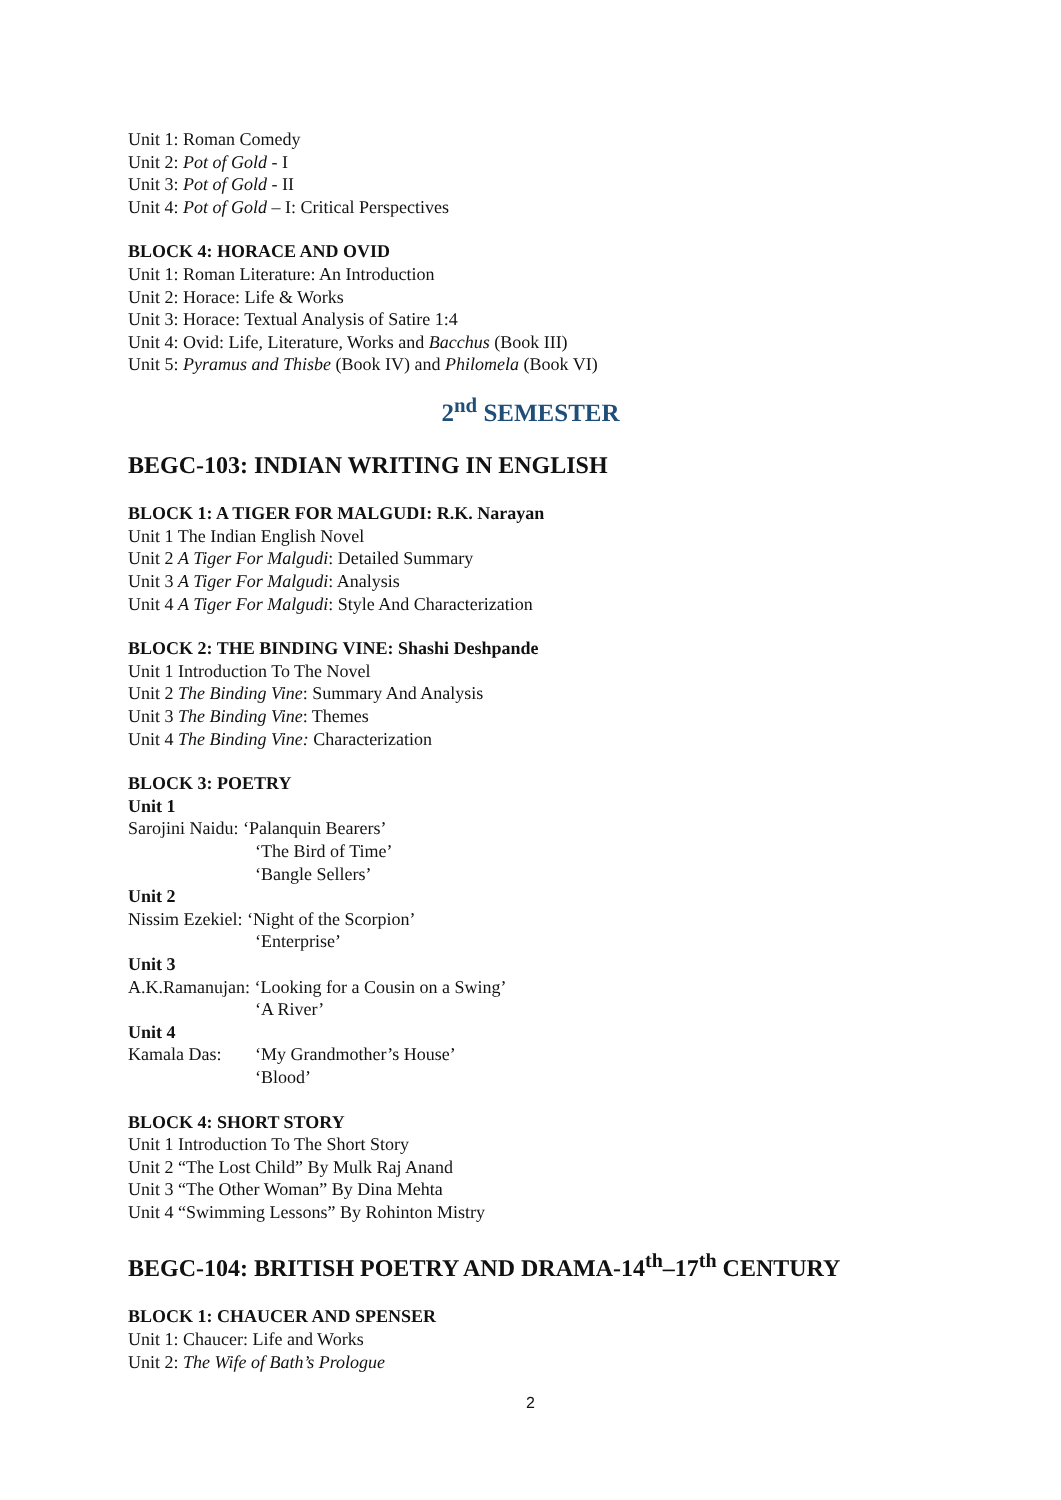Unit 1: Roman Comedy
Unit 2: Pot of Gold - I
Unit 3: Pot of Gold - II
Unit 4: Pot of Gold – I: Critical Perspectives
BLOCK 4: HORACE AND OVID
Unit 1: Roman Literature: An Introduction
Unit 2: Horace: Life & Works
Unit 3: Horace: Textual Analysis of Satire 1:4
Unit 4: Ovid: Life, Literature, Works and Bacchus (Book III)
Unit 5: Pyramus and Thisbe (Book IV) and Philomela (Book VI)
2<sup>nd</sup> SEMESTER
BEGC-103: INDIAN WRITING IN ENGLISH
BLOCK 1: A TIGER FOR MALGUDI: R.K. Narayan
Unit 1 The Indian English Novel
Unit 2 A Tiger For Malgudi: Detailed Summary
Unit 3 A Tiger For Malgudi: Analysis
Unit 4 A Tiger For Malgudi: Style And Characterization
BLOCK 2: THE BINDING VINE: Shashi Deshpande
Unit 1 Introduction To The Novel
Unit 2 The Binding Vine: Summary And Analysis
Unit 3 The Binding Vine: Themes
Unit 4 The Binding Vine: Characterization
BLOCK 3: POETRY
Unit 1
Sarojini Naidu: ‘Palanquin Bearers’
‘The Bird of Time’
‘Bangle Sellers’
Unit 2
Nissim Ezekiel: ‘Night of the Scorpion’
‘Enterprise’
Unit 3
A.K.Ramanujan: ‘Looking for a Cousin on a Swing’
‘A River’
Unit 4
Kamala Das: ‘My Grandmother’s House’
‘Blood’
BLOCK 4: SHORT STORY
Unit 1 Introduction To The Short Story
Unit 2 “The Lost Child” By Mulk Raj Anand
Unit 3 “The Other Woman” By Dina Mehta
Unit 4 “Swimming Lessons” By Rohinton Mistry
BEGC-104: BRITISH POETRY AND DRAMA-14<sup>th</sup>–17<sup>th</sup> CENTURY
BLOCK 1: CHAUCER AND SPENSER
Unit 1: Chaucer: Life and Works
Unit 2: The Wife of Bath’s Prologue
2